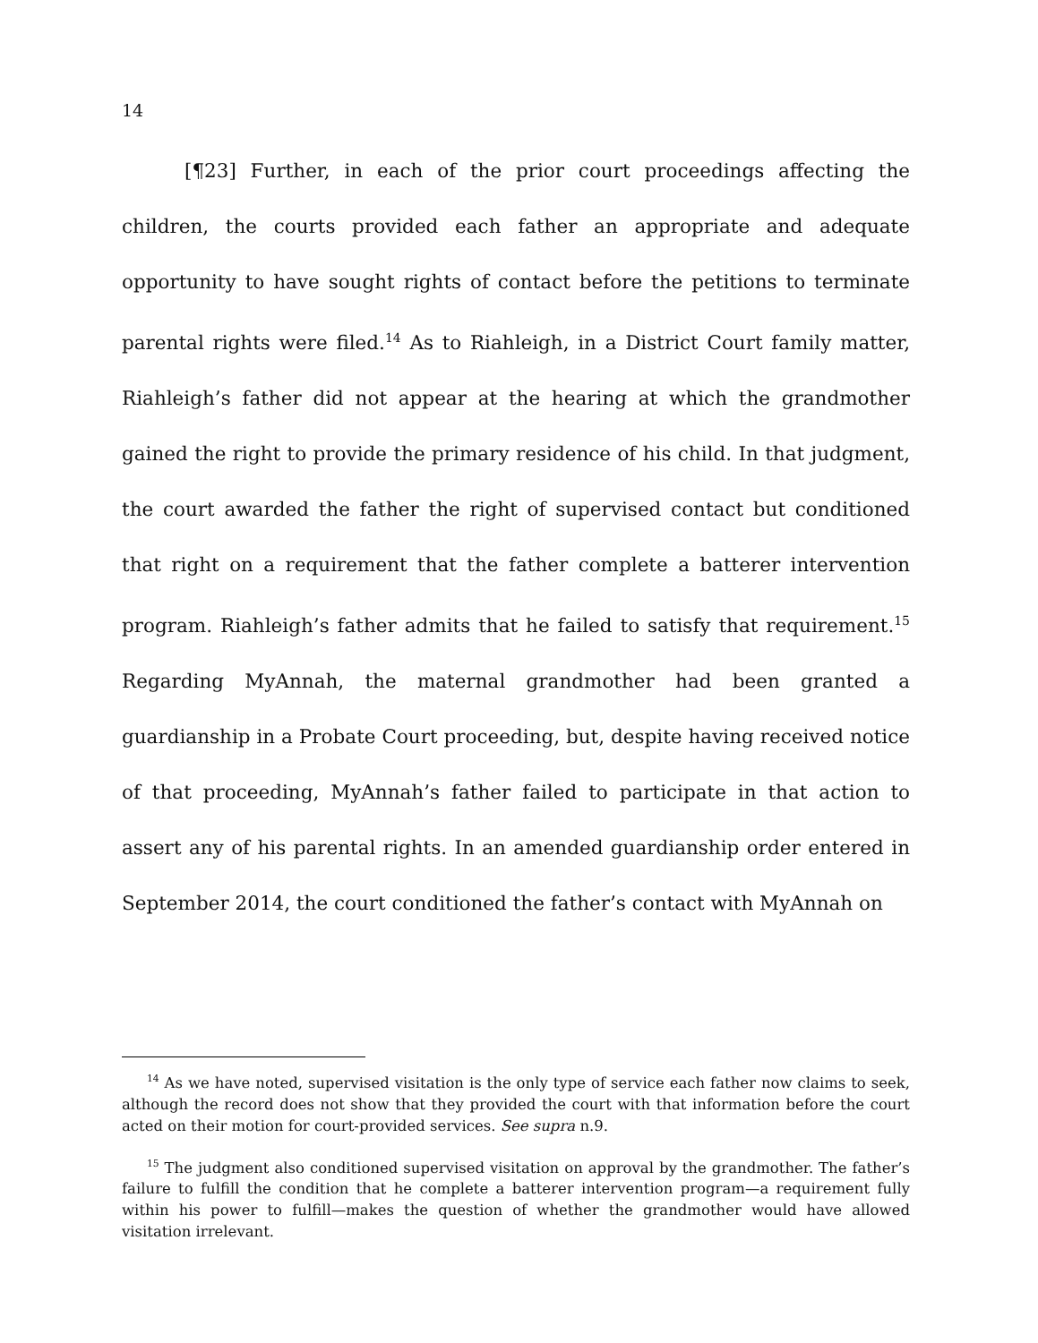14
[¶23] Further, in each of the prior court proceedings affecting the children, the courts provided each father an appropriate and adequate opportunity to have sought rights of contact before the petitions to terminate parental rights were filed.<sup>14</sup> As to Riahleigh, in a District Court family matter, Riahleigh’s father did not appear at the hearing at which the grandmother gained the right to provide the primary residence of his child. In that judgment, the court awarded the father the right of supervised contact but conditioned that right on a requirement that the father complete a batterer intervention program. Riahleigh’s father admits that he failed to satisfy that requirement.<sup>15</sup> Regarding MyAnnah, the maternal grandmother had been granted a guardianship in a Probate Court proceeding, but, despite having received notice of that proceeding, MyAnnah’s father failed to participate in that action to assert any of his parental rights. In an amended guardianship order entered in September 2014, the court conditioned the father’s contact with MyAnnah on
<sup>14</sup> As we have noted, supervised visitation is the only type of service each father now claims to seek, although the record does not show that they provided the court with that information before the court acted on their motion for court-provided services. See supra n.9.
<sup>15</sup> The judgment also conditioned supervised visitation on approval by the grandmother. The father’s failure to fulfill the condition that he complete a batterer intervention program—a requirement fully within his power to fulfill—makes the question of whether the grandmother would have allowed visitation irrelevant.